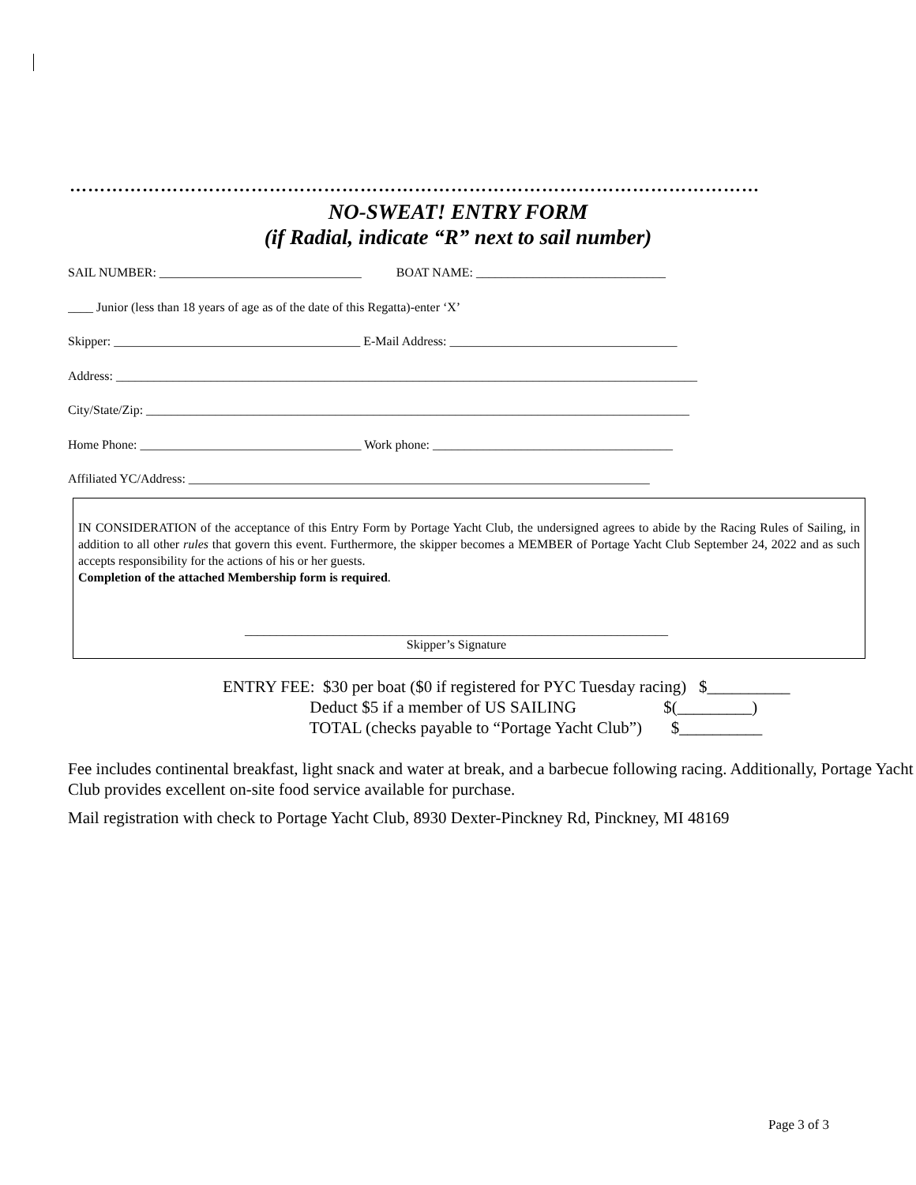……………………………………………………………………………………………………
NO-SWEAT! ENTRY FORM
(if Radial, indicate “R” next to sail number)
SAIL NUMBER: ________________________________ BOAT NAME: ______________________________
____ Junior (less than 18 years of age as of the date of this Regatta)-enter ‘X’
Skipper: _______________________________________ E-Mail Address: ____________________________________
Address: ____________________________________________________________________________________________
City/State/Zip: ______________________________________________________________________________________
Home Phone: ___________________________________ Work phone: ______________________________________
Affiliated YC/Address: _________________________________________________________________________
IN CONSIDERATION of the acceptance of this Entry Form by Portage Yacht Club, the undersigned agrees to abide by the Racing Rules of Sailing, in addition to all other rules that govern this event. Furthermore, the skipper becomes a MEMBER of Portage Yacht Club September 24, 2022 and as such accepts responsibility for the actions of his or her guests.
Completion of the attached Membership form is required.
___________________________________________________________________
Skipper’s Signature
ENTRY FEE: $30 per boat ($0 if registered for PYC Tuesday racing) $__________
Deduct $5 if a member of US SAILING $(_________)
TOTAL (checks payable to “Portage Yacht Club”) $__________
Fee includes continental breakfast, light snack and water at break, and a barbecue following racing. Additionally, Portage Yacht Club provides excellent on-site food service available for purchase.
Mail registration with check to Portage Yacht Club, 8930 Dexter-Pinckney Rd, Pinckney, MI 48169
Page 3 of 3